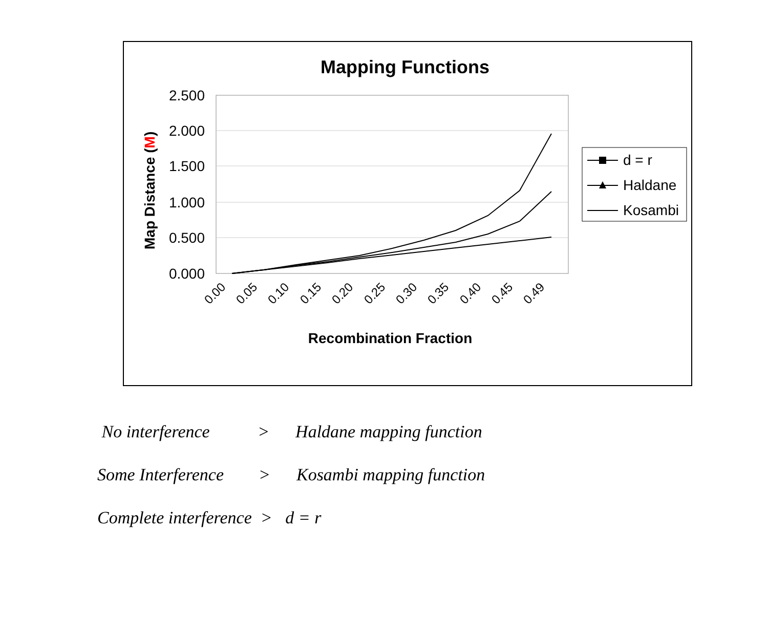Mapping Functions
2.500
2.000
1.500
1.000
0.500
0.000
Map Distance (M)
0.00
0.05
0.10
0.15
0.20
0.25
0.30
0.35
0.40
0.45
0.49
Recombination Fraction
d = r
Haldane
Kosambi
No interference > Haldane mapping function
Some Interference > Kosambi mapping function
Complete interference > d = r